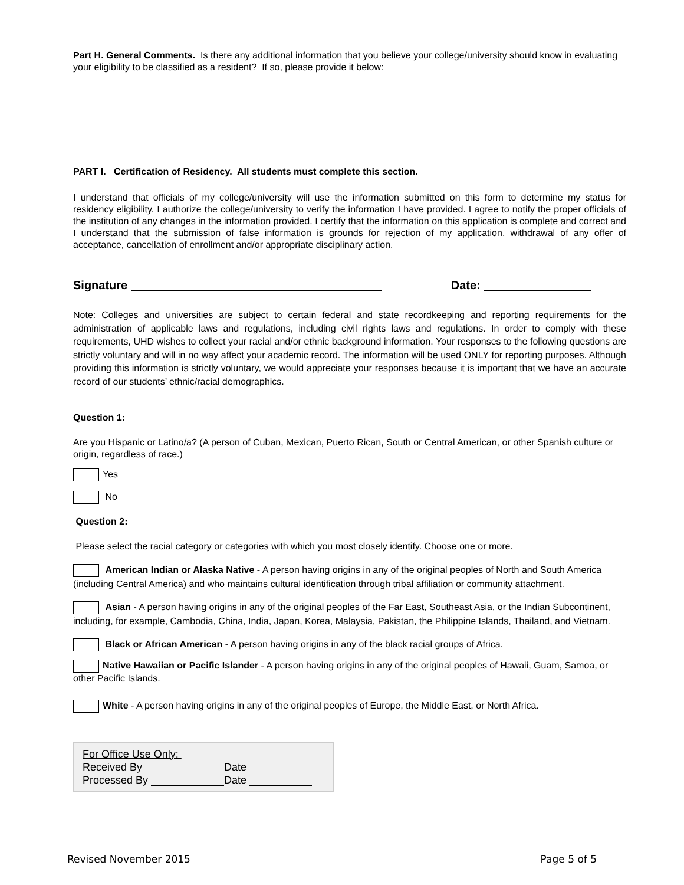Part H. General Comments. Is there any additional information that you believe your college/university should know in evaluating your eligibility to be classified as a resident? If so, please provide it below:
PART I. Certification of Residency. All students must complete this section.
I understand that officials of my college/university will use the information submitted on this form to determine my status for residency eligibility. I authorize the college/university to verify the information I have provided. I agree to notify the proper officials of the institution of any changes in the information provided. I certify that the information on this application is complete and correct and I understand that the submission of false information is grounds for rejection of my application, withdrawal of any offer of acceptance, cancellation of enrollment and/or appropriate disciplinary action.
Signature Date:
Note: Colleges and universities are subject to certain federal and state recordkeeping and reporting requirements for the administration of applicable laws and regulations, including civil rights laws and regulations. In order to comply with these requirements, UHD wishes to collect your racial and/or ethnic background information. Your responses to the following questions are strictly voluntary and will in no way affect your academic record. The information will be used ONLY for reporting purposes. Although providing this information is strictly voluntary, we would appreciate your responses because it is important that we have an accurate record of our students’ ethnic/racial demographics.
Question 1:
Are you Hispanic or Latino/a? (A person of Cuban, Mexican, Puerto Rican, South or Central American, or other Spanish culture or origin, regardless of race.)
Yes
No
Question 2:
Please select the racial category or categories with which you most closely identify. Choose one or more.
American Indian or Alaska Native - A person having origins in any of the original peoples of North and South America (including Central America) and who maintains cultural identification through tribal affiliation or community attachment.
Asian - A person having origins in any of the original peoples of the Far East, Southeast Asia, or the Indian Subcontinent, including, for example, Cambodia, China, India, Japan, Korea, Malaysia, Pakistan, the Philippine Islands, Thailand, and Vietnam.
Black or African American - A person having origins in any of the black racial groups of Africa.
Native Hawaiian or Pacific Islander - A person having origins in any of the original peoples of Hawaii, Guam, Samoa, or other Pacific Islands.
White - A person having origins in any of the original peoples of Europe, the Middle East, or North Africa.
For Office Use Only:
Received By Date
Processed By Date
Revised November 2015 Page 5 of 5